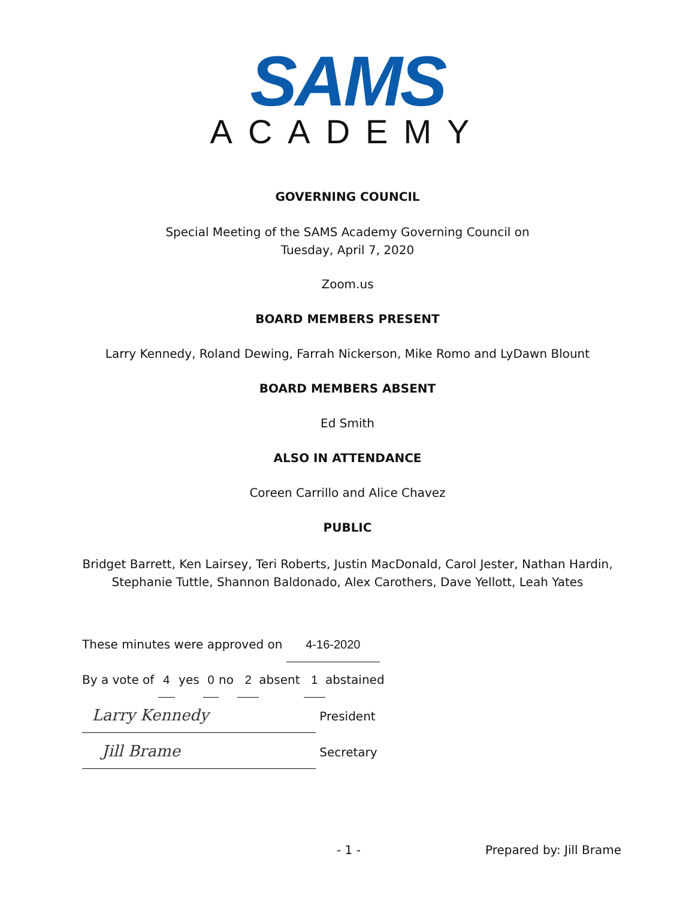SAMS
ACADEMY
GOVERNING COUNCIL
Special Meeting of the SAMS Academy Governing Council on
Tuesday, April 7, 2020
Zoom.us
BOARD MEMBERS PRESENT
Larry Kennedy, Roland Dewing, Farrah Nickerson, Mike Romo and LyDawn Blount
BOARD MEMBERS ABSENT
Ed Smith
ALSO IN ATTENDANCE
Coreen Carrillo and Alice Chavez
PUBLIC
Bridget Barrett, Ken Lairsey, Teri Roberts, Justin MacDonald, Carol Jester, Nathan Hardin,
Stephanie Tuttle, Shannon Baldonado, Alex Carothers, Dave Yellott, Leah Yates
These minutes were approved on 4-16-2020
By a vote of 4 yes 0 no 2 absent 1 abstained
Larry Kennedy President
Jill Brame Secretary
- 1 - Prepared by: Jill Brame